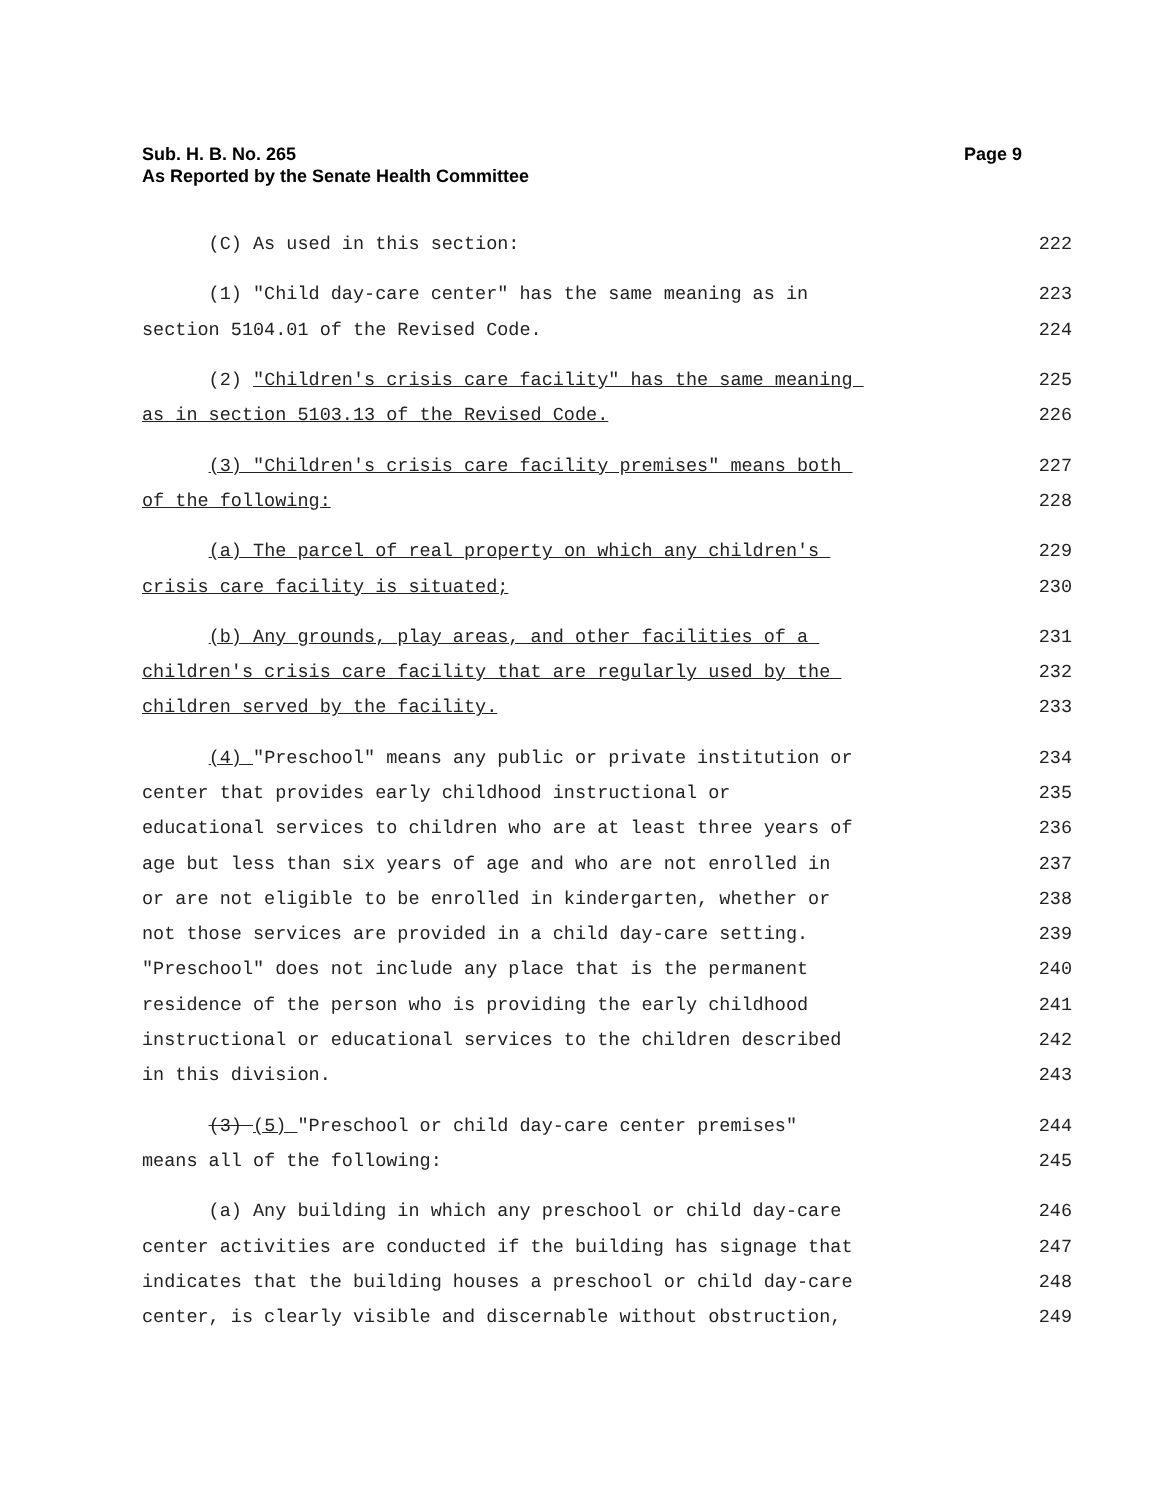Sub. H. B. No. 265
As Reported by the Senate Health Committee
Page 9
(C) As used in this section: 222
(1) "Child day-care center" has the same meaning as in 223
section 5104.01 of the Revised Code. 224
(2) "Children's crisis care facility" has the same meaning 225
as in section 5103.13 of the Revised Code. 226
(3) "Children's crisis care facility premises" means both 227
of the following: 228
(a) The parcel of real property on which any children's 229
crisis care facility is situated; 230
(b) Any grounds, play areas, and other facilities of a 231
children's crisis care facility that are regularly used by the 232
children served by the facility. 233
(4) "Preschool" means any public or private institution or 234
center that provides early childhood instructional or 235
educational services to children who are at least three years of 236
age but less than six years of age and who are not enrolled in 237
or are not eligible to be enrolled in kindergarten, whether or 238
not those services are provided in a child day-care setting. 239
"Preschool" does not include any place that is the permanent 240
residence of the person who is providing the early childhood 241
instructional or educational services to the children described 242
in this division. 243
(3) (5) "Preschool or child day-care center premises" 244
means all of the following: 245
(a) Any building in which any preschool or child day-care 246
center activities are conducted if the building has signage that 247
indicates that the building houses a preschool or child day-care 248
center, is clearly visible and discernable without obstruction, 249